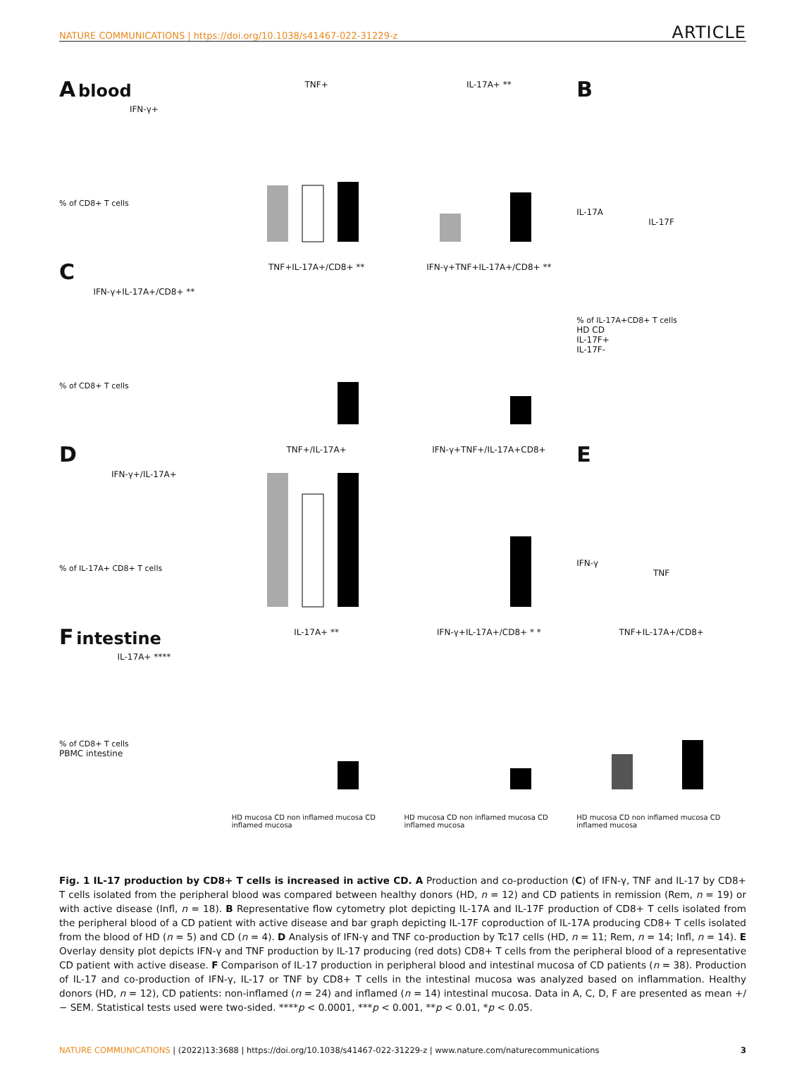NATURE COMMUNICATIONS | https://doi.org/10.1038/s41467-022-31229-z ARTICLE
A blood
IFN-γ+
% of CD8+ T cells
TNF+
IL-17A+ **
B
IL-17A
IL-17F
C
IFN-γ+IL-17A+/CD8+ **
% of CD8+ T cells
TNF+IL-17A+/CD8+ **
IFN-γ+TNF+IL-17A+/CD8+ **
% of IL-17A+CD8+ T cells
HD CD
IL-17F+
IL-17F-
D
IFN-γ+/IL-17A+
% of IL-17A+ CD8+ T cells
TNF+/IL-17A+
IFN-γ+TNF+/IL-17A+CD8+
E
IFN-γ
TNF
F intestine
IL-17A+ ****
% of CD8+ T cells
PBMC intestine
IL-17A+ **
HD mucosa CD non inflamed mucosa CD inflamed mucosa
IFN-γ+IL-17A+/CD8+ * *
HD mucosa CD non inflamed mucosa CD inflamed mucosa
TNF+IL-17A+/CD8+
HD mucosa CD non inflamed mucosa CD inflamed mucosa
Fig. 1 IL-17 production by CD8+ T cells is increased in active CD. A Production and co-production (C) of IFN-γ, TNF and IL-17 by CD8+ T cells isolated from the peripheral blood was compared between healthy donors (HD, n = 12) and CD patients in remission (Rem, n = 19) or with active disease (Infl, n = 18). B Representative flow cytometry plot depicting IL-17A and IL-17F production of CD8+ T cells isolated from the peripheral blood of a CD patient with active disease and bar graph depicting IL-17F coproduction of IL-17A producing CD8+ T cells isolated from the blood of HD (n = 5) and CD (n = 4). D Analysis of IFN-γ and TNF co-production by Tc17 cells (HD, n = 11; Rem, n = 14; Infl, n = 14). E Overlay density plot depicts IFN-γ and TNF production by IL-17 producing (red dots) CD8+ T cells from the peripheral blood of a representative CD patient with active disease. F Comparison of IL-17 production in peripheral blood and intestinal mucosa of CD patients (n = 38). Production of IL-17 and co-production of IFN-γ, IL-17 or TNF by CD8+ T cells in the intestinal mucosa was analyzed based on inflammation. Healthy donors (HD, n = 12), CD patients: non-inflamed (n = 24) and inflamed (n = 14) intestinal mucosa. Data in A, C, D, F are presented as mean +/− SEM. Statistical tests used were two-sided. ****p < 0.0001, ***p < 0.001, **p < 0.01, *p < 0.05.
NATURE COMMUNICATIONS | (2022)13:3688 | https://doi.org/10.1038/s41467-022-31229-z | www.nature.com/naturecommunications 3